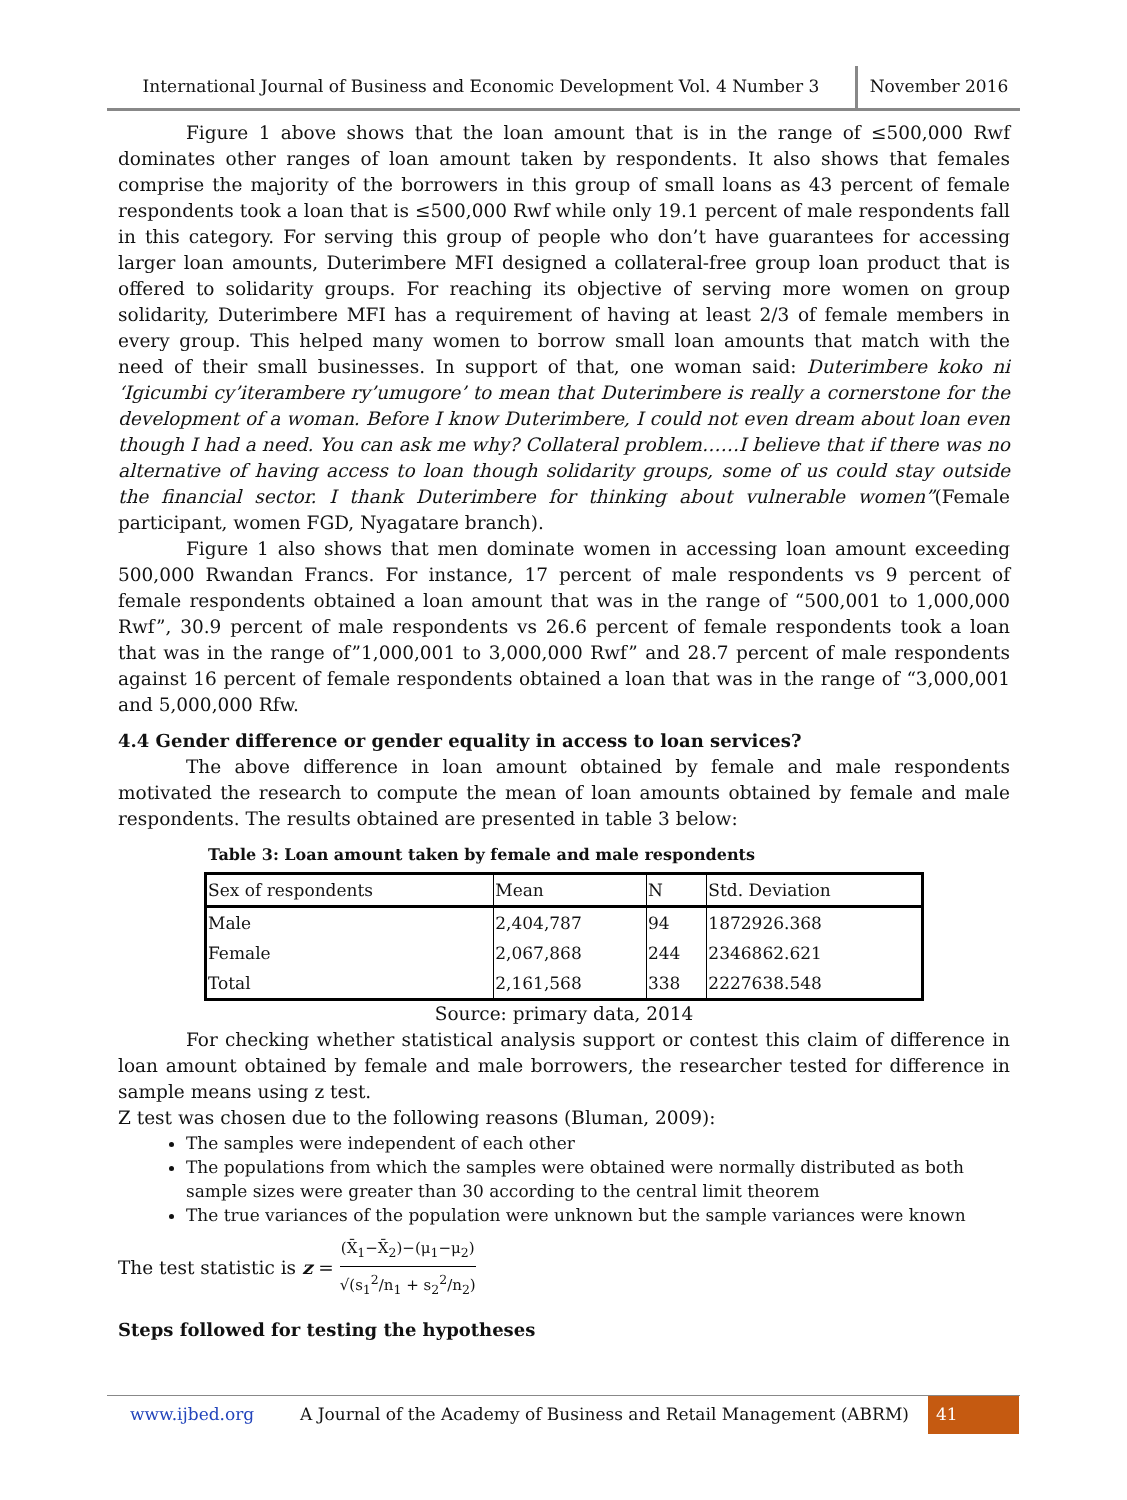International Journal of Business and Economic Development Vol. 4 Number 3
November 2016
Figure 1 above shows that the loan amount that is in the range of ≤500,000 Rwf dominates other ranges of loan amount taken by respondents. It also shows that females comprise the majority of the borrowers in this group of small loans as 43 percent of female respondents took a loan that is ≤500,000 Rwf while only 19.1 percent of male respondents fall in this category. For serving this group of people who don’t have guarantees for accessing larger loan amounts, Duterimbere MFI designed a collateral-free group loan product that is offered to solidarity groups. For reaching its objective of serving more women on group solidarity, Duterimbere MFI has a requirement of having at least 2/3 of female members in every group. This helped many women to borrow small loan amounts that match with the need of their small businesses. In support of that, one woman said: Duterimbere koko ni ‘Igicumbi cy’iterambere ry’umugore’ to mean that Duterimbere is really a cornerstone for the development of a woman. Before I know Duterimbere, I could not even dream about loan even though I had a need. You can ask me why? Collateral problem……I believe that if there was no alternative of having access to loan though solidarity groups, some of us could stay outside the financial sector. I thank Duterimbere for thinking about vulnerable women”(Female participant, women FGD, Nyagatare branch).
Figure 1 also shows that men dominate women in accessing loan amount exceeding 500,000 Rwandan Francs. For instance, 17 percent of male respondents vs 9 percent of female respondents obtained a loan amount that was in the range of “500,001 to 1,000,000 Rwf”, 30.9 percent of male respondents vs 26.6 percent of female respondents took a loan that was in the range of”1,000,001 to 3,000,000 Rwf” and 28.7 percent of male respondents against 16 percent of female respondents obtained a loan that was in the range of “3,000,001 and 5,000,000 Rfw.
4.4 Gender difference or gender equality in access to loan services?
The above difference in loan amount obtained by female and male respondents motivated the research to compute the mean of loan amounts obtained by female and male respondents. The results obtained are presented in table 3 below:
Table 3: Loan amount taken by female and male respondents
| Sex of respondents | Mean | N | Std. Deviation |
| Male | 2,404,787 | 94 | 1872926.368 |
| Female | 2,067,868 | 244 | 2346862.621 |
| Total | 2,161,568 | 338 | 2227638.548 |
Source: primary data, 2014
For checking whether statistical analysis support or contest this claim of difference in loan amount obtained by female and male borrowers, the researcher tested for difference in sample means using z test.
Z test was chosen due to the following reasons (Bluman, 2009):
The samples were independent of each other
The populations from which the samples were obtained were normally distributed as both sample sizes were greater than 30 according to the central limit theorem
The true variances of the population were unknown but the sample variances were known
The test statistic is z = (X̄<sub>1</sub>−X̄<sub>2</sub>)−(μ<sub>1</sub>−μ<sub>2</sub>) √(s<sub>1</sub><sup>2</sup>/n<sub>1</sub> + s<sub>2</sub><sup>2</sup>/n<sub>2</sub>)
Steps followed for testing the hypotheses
www.ijbed.org A Journal of the Academy of Business and Retail Management (ABRM)
41